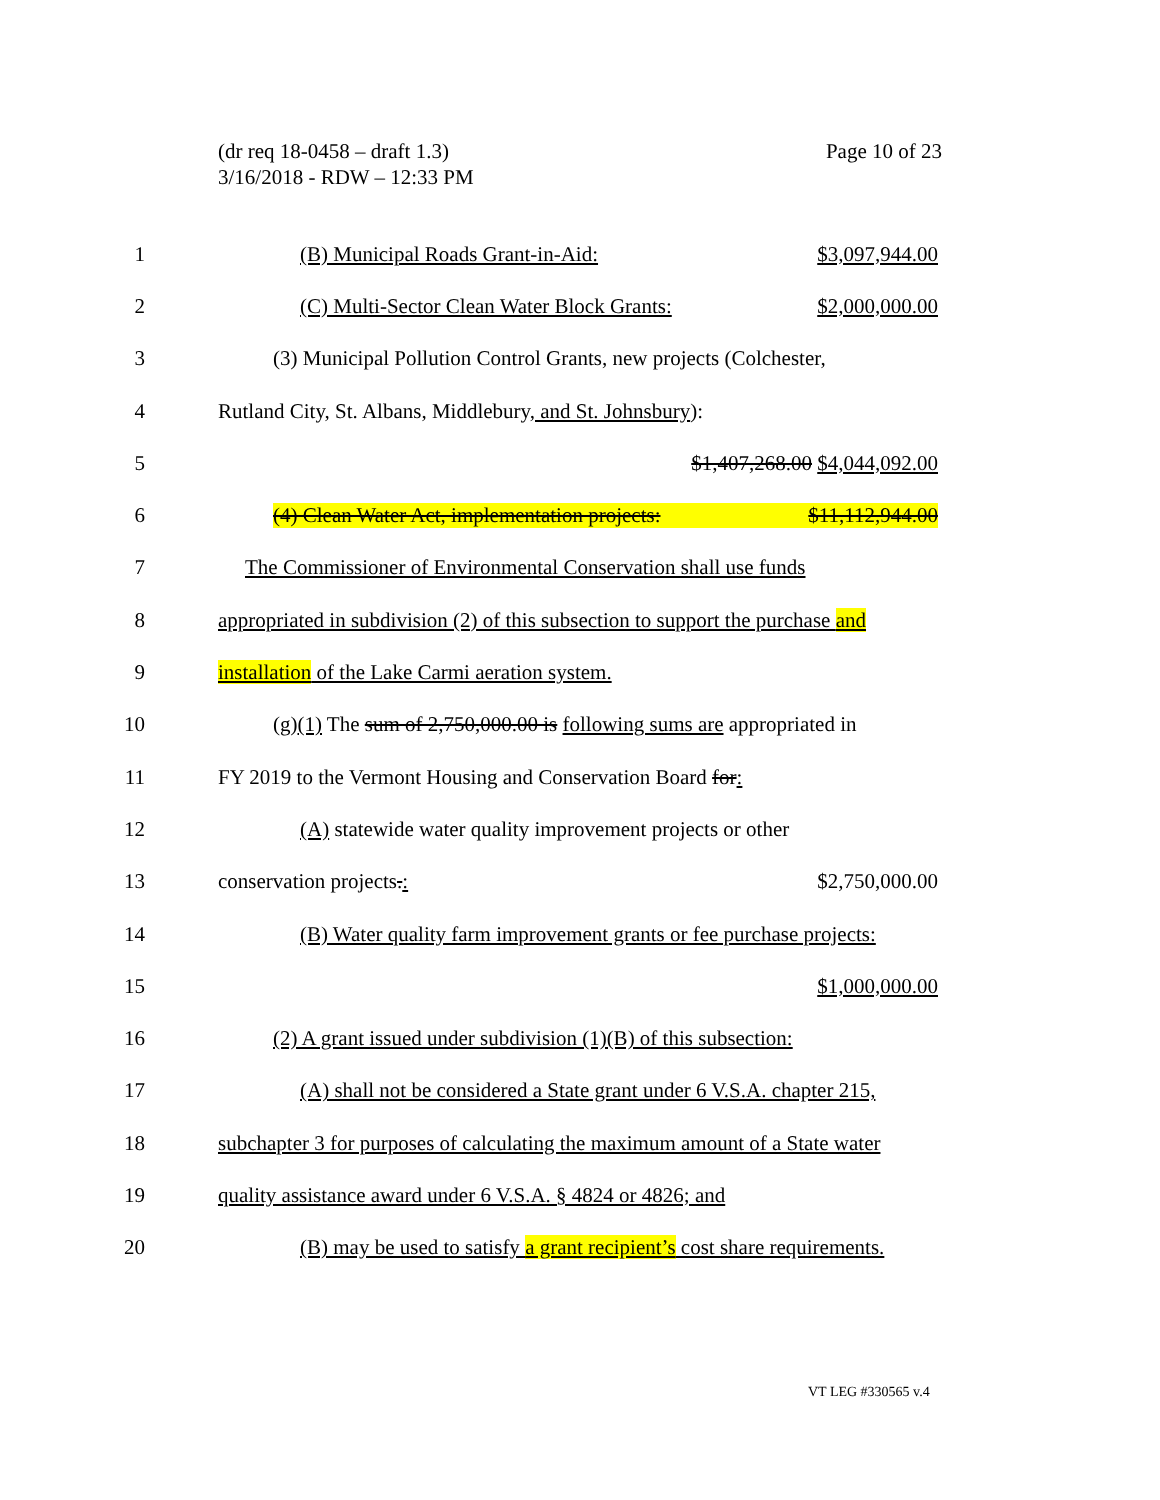Page 10 of 23 (dr req 18-0458 – draft 1.3)
3/16/2018 - RDW – 12:33 PM
1 (B) Municipal Roads Grant-in-Aid: $3,097,944.00
2 (C) Multi-Sector Clean Water Block Grants: $2,000,000.00
3 (3) Municipal Pollution Control Grants, new projects (Colchester,
4 Rutland City, St. Albans, Middlebury, and St. Johnsbury):
5 $1,407,268.00 $4,044,092.00
6 (4) Clean Water Act, implementation projects: $11,112,944.00
7 The Commissioner of Environmental Conservation shall use funds
8 appropriated in subdivision (2) of this subsection to support the purchase and
9 installation of the Lake Carmi aeration system.
10 (g)(1) The sum of 2,750,000.00 is following sums are appropriated in
11 FY 2019 to the Vermont Housing and Conservation Board for:
12 (A) statewide water quality improvement projects or other
13 conservation projects.: $2,750,000.00
14 (B) Water quality farm improvement grants or fee purchase projects:
15 $1,000,000.00
16 (2) A grant issued under subdivision (1)(B) of this subsection:
17 (A) shall not be considered a State grant under 6 V.S.A. chapter 215,
18 subchapter 3 for purposes of calculating the maximum amount of a State water
19 quality assistance award under 6 V.S.A. § 4824 or 4826; and
20 (B) may be used to satisfy a grant recipient’s cost share requirements.
VT LEG #330565 v.4